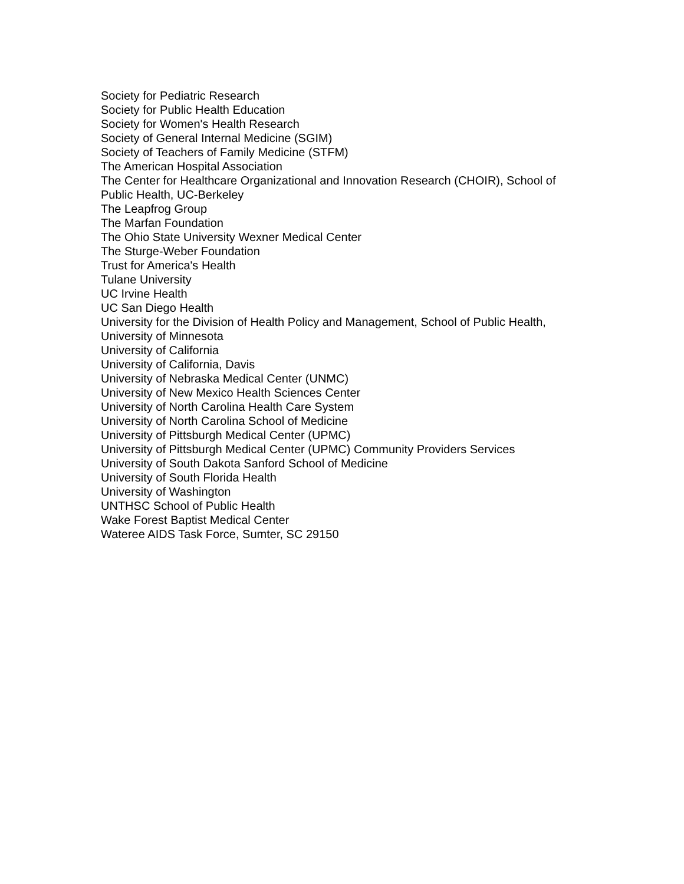Society for Pediatric Research
Society for Public Health Education
Society for Women's Health Research
Society of General Internal Medicine (SGIM)
Society of Teachers of Family Medicine (STFM)
The American Hospital Association
The Center for Healthcare Organizational and Innovation Research (CHOIR), School of Public Health, UC-Berkeley
The Leapfrog Group
The Marfan Foundation
The Ohio State University Wexner Medical Center
The Sturge-Weber Foundation
Trust for America's Health
Tulane University
UC Irvine Health
UC San Diego Health
University for the Division of Health Policy and Management, School of Public Health,
University of Minnesota
University of California
University of California, Davis
University of Nebraska Medical Center (UNMC)
University of New Mexico Health Sciences Center
University of North Carolina Health Care System
University of North Carolina School of Medicine
University of Pittsburgh Medical Center (UPMC)
University of Pittsburgh Medical Center (UPMC) Community Providers Services
University of South Dakota Sanford School of Medicine
University of South Florida Health
University of Washington
UNTHSC School of Public Health
Wake Forest Baptist Medical Center
Wateree AIDS Task Force, Sumter, SC 29150